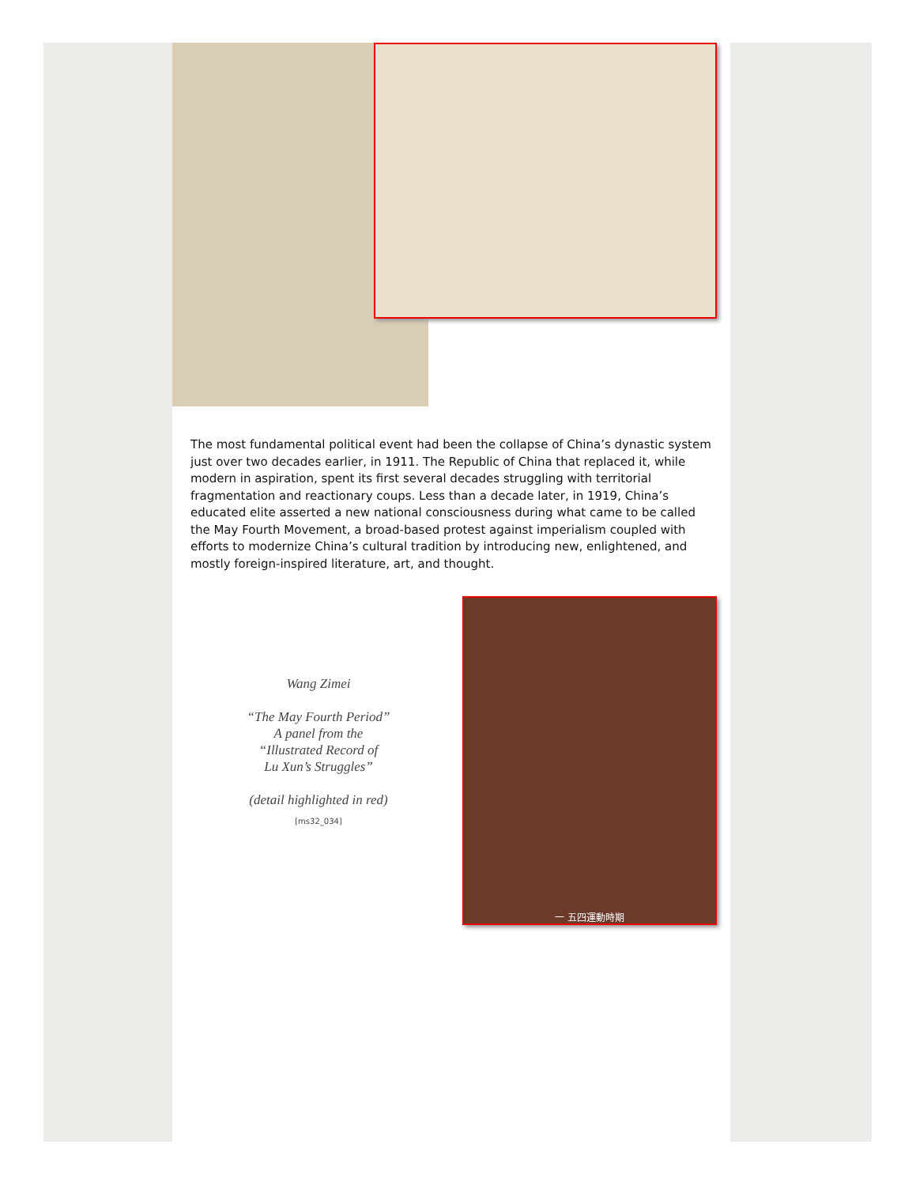The most fundamental political event had been the collapse of China’s dynastic system just over two decades earlier, in 1911. The Republic of China that replaced it, while modern in aspiration, spent its first several decades struggling with territorial fragmentation and reactionary coups. Less than a decade later, in 1919, China’s educated elite asserted a new national consciousness during what came to be called the May Fourth Movement, a broad-based protest against imperialism coupled with efforts to modernize China’s cultural tradition by introducing new, enlightened, and mostly foreign-inspired literature, art, and thought.
Wang Zimei
“The May Fourth Period”
A panel from the
“Illustrated Record of
Lu Xun’s Struggles”
(detail highlighted in red)
[ms32_034]
一 五四運動時期